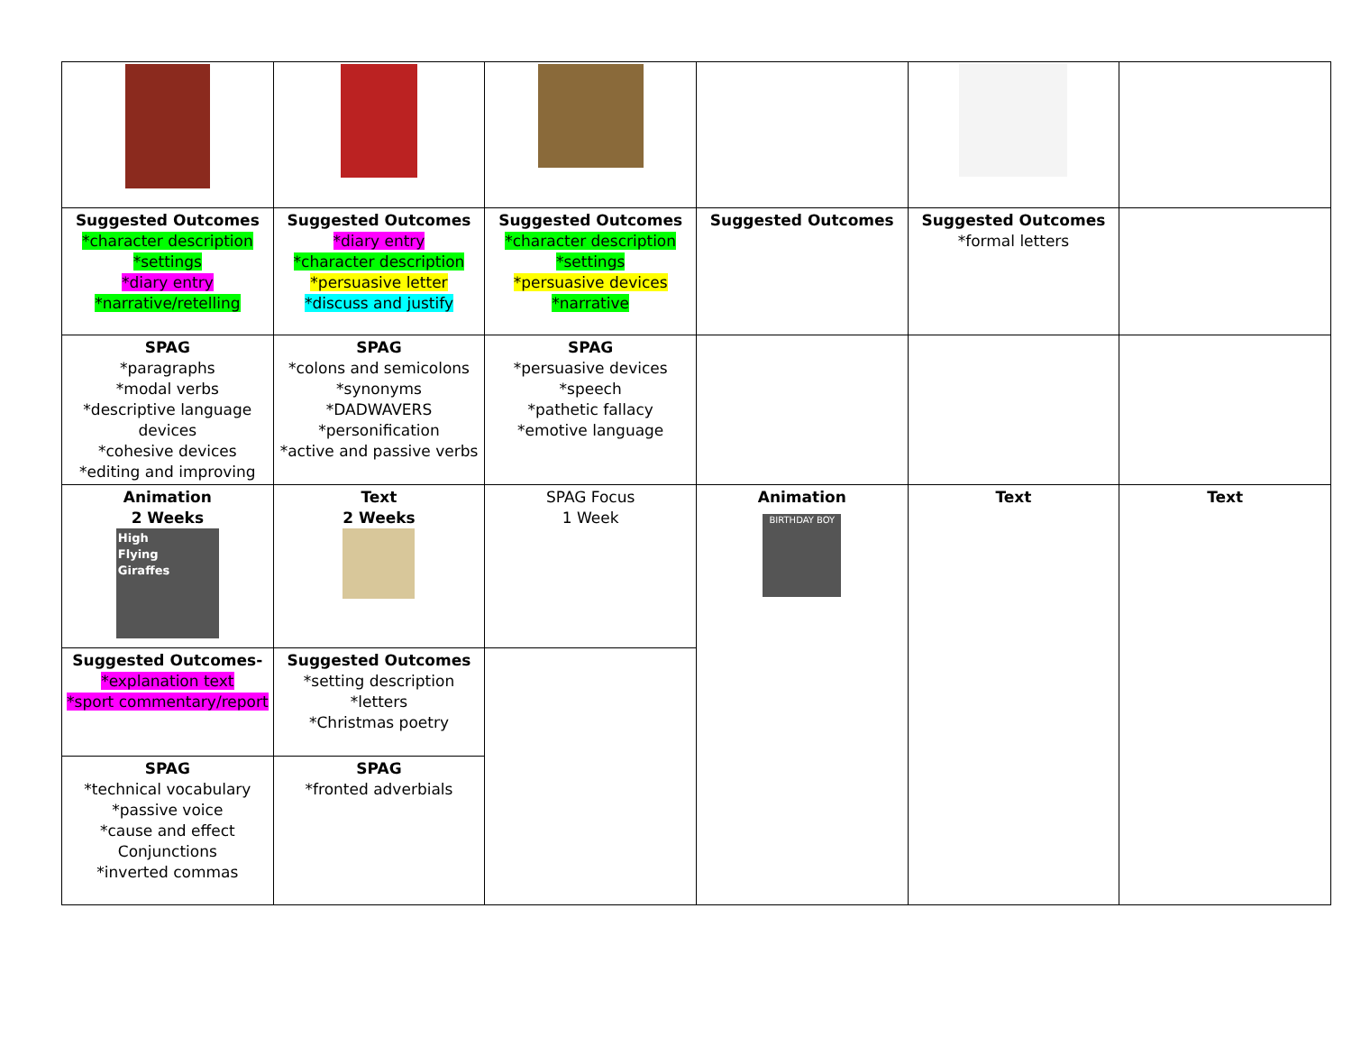| Suggested Outcomes *character description *settings *diary entry *narrative/retelling | Suggested Outcomes *diary entry *character description *persuasive letter *discuss and justify | Suggested Outcomes *character description *settings *persuasive devices *narrative | Suggested Outcomes | Suggested Outcomes *formal letters | |
| SPAG *paragraphs *modal verbs *descriptive language devices *cohesive devices *editing and improving | SPAG *colons and semicolons *synonyms *DADWAVERS *personification *active and passive verbs | SPAG *persuasive devices *speech *pathetic fallacy *emotive language | | | |
| Animation 2 Weeks High Flying Giraffes | Text 2 Weeks | SPAG Focus 1 Week | Animation BIRTHDAY BOY | Text | Text |
| Suggested Outcomes- *explanation text *sport commentary/report | Suggested Outcomes *setting description *letters *Christmas poetry | | | | |
| SPAG *technical vocabulary *passive voice *cause and effect Conjunctions *inverted commas | SPAG *fronted adverbials | | | | |